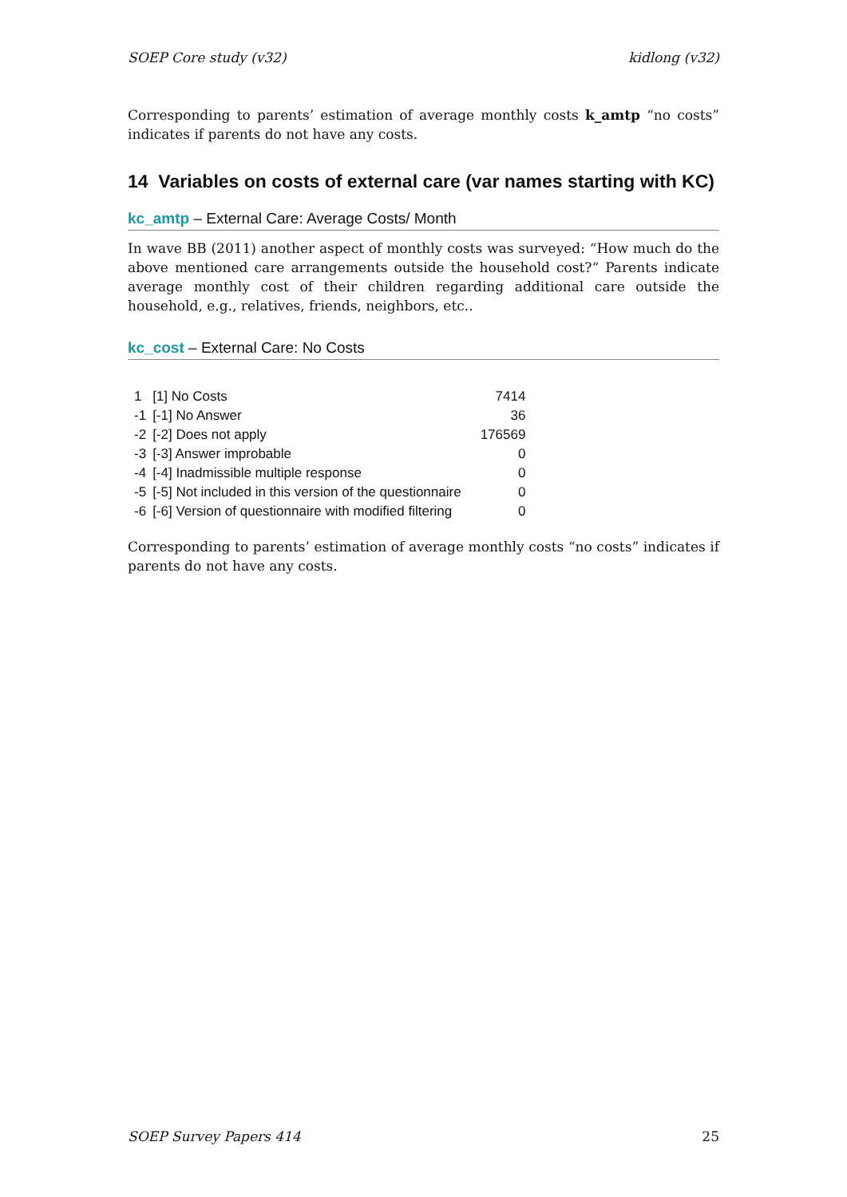SOEP Core study (v32) kidlong (v32)
Corresponding to parents’ estimation of average monthly costs k_amtp “no costs” indicates if parents do not have any costs.
14 Variables on costs of external care (var names starting with KC)
kc_amtp – External Care: Average Costs/ Month
In wave BB (2011) another aspect of monthly costs was surveyed: “How much do the above mentioned care arrangements outside the household cost?“ Parents indicate average monthly cost of their children regarding additional care outside the household, e.g., relatives, friends, neighbors, etc..
kc_cost – External Care: No Costs
| 1 | [1] No Costs | 7414 |
| -1 | [-1] No Answer | 36 |
| -2 | [-2] Does not apply | 176569 |
| -3 | [-3] Answer improbable | 0 |
| -4 | [-4] Inadmissible multiple response | 0 |
| -5 | [-5] Not included in this version of the questionnaire | 0 |
| -6 | [-6] Version of questionnaire with modified filtering | 0 |
Corresponding to parents’ estimation of average monthly costs “no costs” indicates if parents do not have any costs.
SOEP Survey Papers 414 25